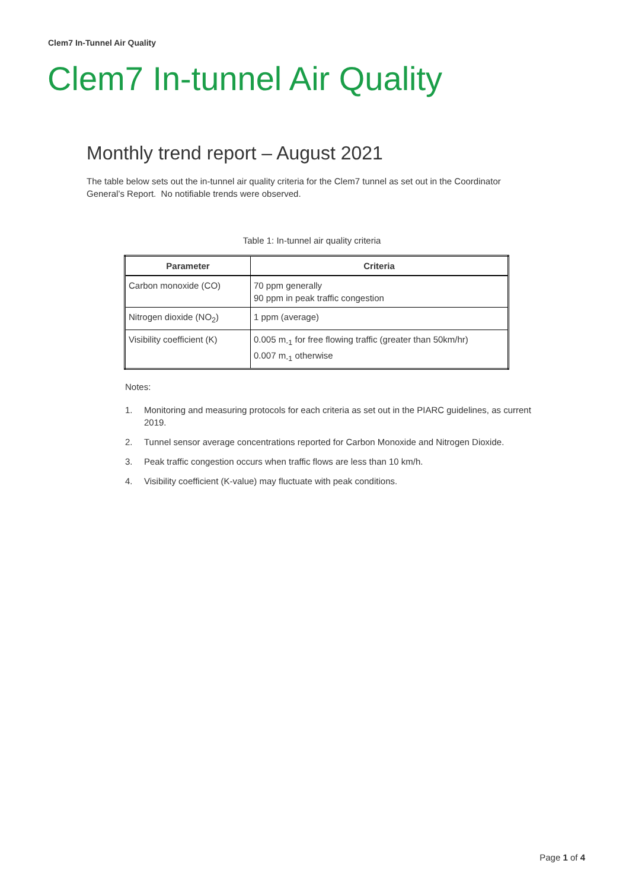Clem7 In-Tunnel Air Quality
Clem7 In-tunnel Air Quality
Monthly trend report – August 2021
The table below sets out the in-tunnel air quality criteria for the Clem7 tunnel as set out in the Coordinator General’s Report. No notifiable trends were observed.
Table 1: In-tunnel air quality criteria
| Parameter | Criteria |
| --- | --- |
| Carbon monoxide (CO) | 70 ppm generally 90 ppm in peak traffic congestion |
| Nitrogen dioxide (NO<sub>2</sub>) | 1 ppm (average) |
| Visibility coefficient (K) | 0.005 m<sub>-1</sub> for free flowing traffic (greater than 50km/hr) 0.007 m<sub>-1</sub> otherwise |
Notes:
1. Monitoring and measuring protocols for each criteria as set out in the PIARC guidelines, as current 2019.
2. Tunnel sensor average concentrations reported for Carbon Monoxide and Nitrogen Dioxide.
3. Peak traffic congestion occurs when traffic flows are less than 10 km/h.
4. Visibility coefficient (K-value) may fluctuate with peak conditions.
Page 1 of 4